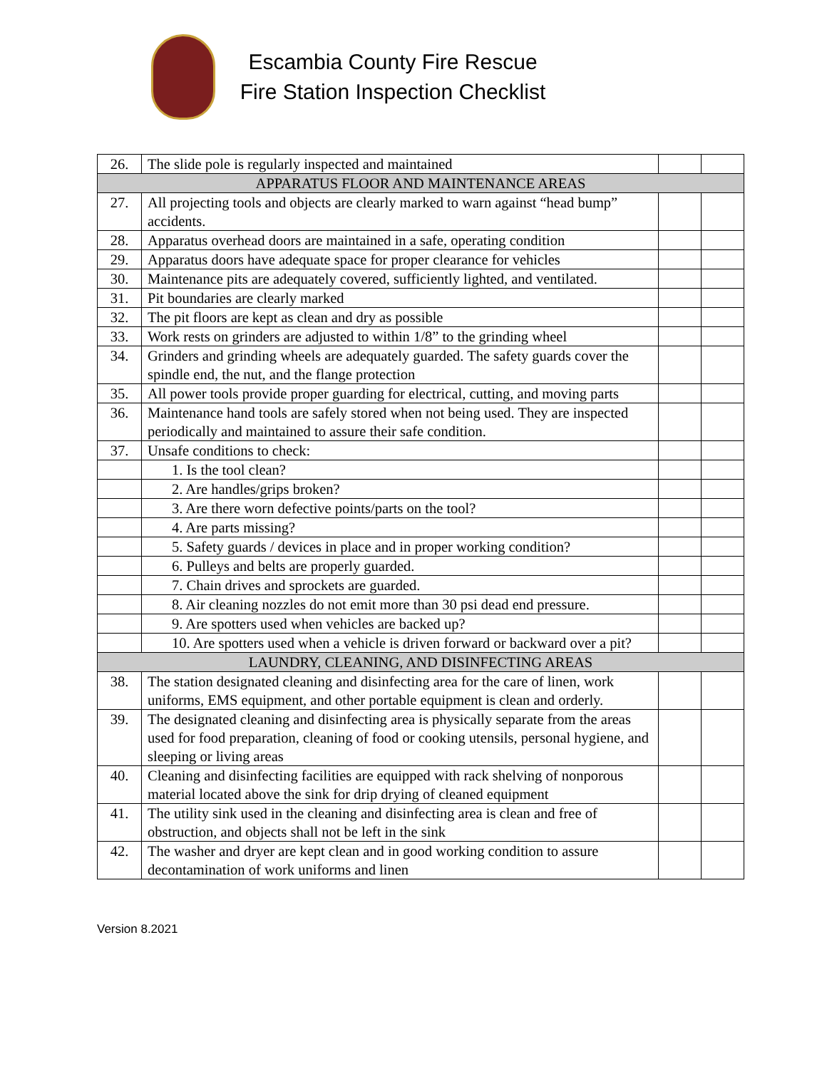Escambia County Fire Rescue
Fire Station Inspection Checklist
| 26. | The slide pole is regularly inspected and maintained | | |
| APPARATUS FLOOR AND MAINTENANCE AREAS | | | |
| 27. | All projecting tools and objects are clearly marked to warn against “head bump” accidents. | | |
| 28. | Apparatus overhead doors are maintained in a safe, operating condition | | |
| 29. | Apparatus doors have adequate space for proper clearance for vehicles | | |
| 30. | Maintenance pits are adequately covered, sufficiently lighted, and ventilated. | | |
| 31. | Pit boundaries are clearly marked | | |
| 32. | The pit floors are kept as clean and dry as possible | | |
| 33. | Work rests on grinders are adjusted to within 1/8” to the grinding wheel | | |
| 34. | Grinders and grinding wheels are adequately guarded. The safety guards cover the spindle end, the nut, and the flange protection | | |
| 35. | All power tools provide proper guarding for electrical, cutting, and moving parts | | |
| 36. | Maintenance hand tools are safely stored when not being used. They are inspected periodically and maintained to assure their safe condition. | | |
| 37. | Unsafe conditions to check: | | |
| | 1. Is the tool clean? | | |
| | 2. Are handles/grips broken? | | |
| | 3. Are there worn defective points/parts on the tool? | | |
| | 4. Are parts missing? | | |
| | 5. Safety guards / devices in place and in proper working condition? | | |
| | 6. Pulleys and belts are properly guarded. | | |
| | 7. Chain drives and sprockets are guarded. | | |
| | 8. Air cleaning nozzles do not emit more than 30 psi dead end pressure. | | |
| | 9. Are spotters used when vehicles are backed up? | | |
| | 10. Are spotters used when a vehicle is driven forward or backward over a pit? | | |
| LAUNDRY, CLEANING, AND DISINFECTING AREAS | | | |
| 38. | The station designated cleaning and disinfecting area for the care of linen, work uniforms, EMS equipment, and other portable equipment is clean and orderly. | | |
| 39. | The designated cleaning and disinfecting area is physically separate from the areas used for food preparation, cleaning of food or cooking utensils, personal hygiene, and sleeping or living areas | | |
| 40. | Cleaning and disinfecting facilities are equipped with rack shelving of nonporous material located above the sink for drip drying of cleaned equipment | | |
| 41. | The utility sink used in the cleaning and disinfecting area is clean and free of obstruction, and objects shall not be left in the sink | | |
| 42. | The washer and dryer are kept clean and in good working condition to assure decontamination of work uniforms and linen | | |
Version 8.2021